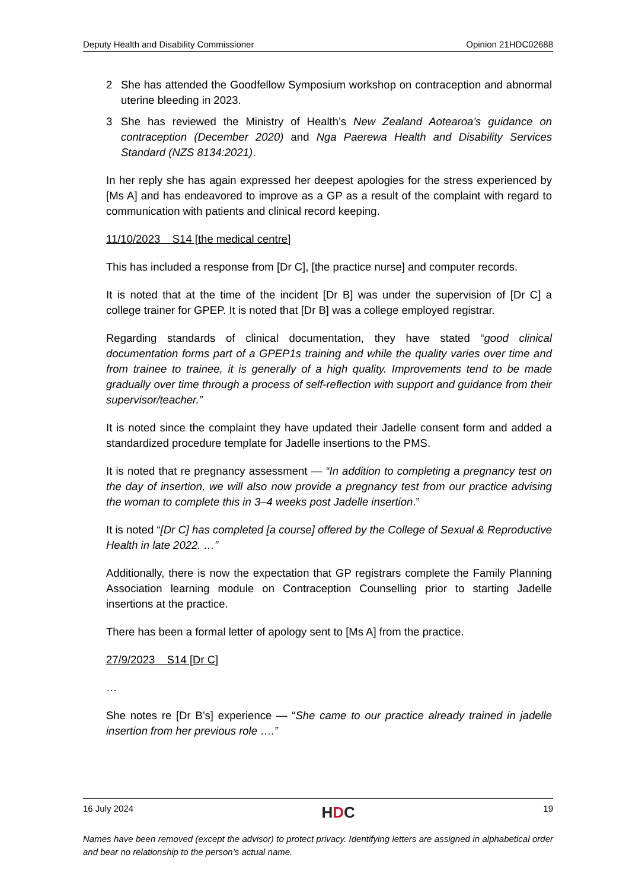Deputy Health and Disability Commissioner Opinion 21HDC02688
2 She has attended the Goodfellow Symposium workshop on contraception and abnormal uterine bleeding in 2023.
3 She has reviewed the Ministry of Health’s New Zealand Aotearoa’s guidance on contraception (December 2020) and Nga Paerewa Health and Disability Services Standard (NZS 8134:2021).
In her reply she has again expressed her deepest apologies for the stress experienced by [Ms A] and has endeavored to improve as a GP as a result of the complaint with regard to communication with patients and clinical record keeping.
11/10/2023 S14 [the medical centre]
This has included a response from [Dr C], [the practice nurse] and computer records.
It is noted that at the time of the incident [Dr B] was under the supervision of [Dr C] a college trainer for GPEP. It is noted that [Dr B] was a college employed registrar.
Regarding standards of clinical documentation, they have stated “good clinical documentation forms part of a GPEP1s training and while the quality varies over time and from trainee to trainee, it is generally of a high quality. Improvements tend to be made gradually over time through a process of self-reflection with support and guidance from their supervisor/teacher.”
It is noted since the complaint they have updated their Jadelle consent form and added a standardized procedure template for Jadelle insertions to the PMS.
It is noted that re pregnancy assessment — “In addition to completing a pregnancy test on the day of insertion, we will also now provide a pregnancy test from our practice advising the woman to complete this in 3–4 weeks post Jadelle insertion.”
It is noted “[Dr C] has completed [a course] offered by the College of Sexual & Reproductive Health in late 2022. …”
Additionally, there is now the expectation that GP registrars complete the Family Planning Association learning module on Contraception Counselling prior to starting Jadelle insertions at the practice.
There has been a formal letter of apology sent to [Ms A] from the practice.
27/9/2023 S14 [Dr C]
…
She notes re [Dr B’s] experience — “She came to our practice already trained in jadelle insertion from her previous role ….”
16 July 2024 HDC 19
Names have been removed (except the advisor) to protect privacy. Identifying letters are assigned in alphabetical order and bear no relationship to the person’s actual name.